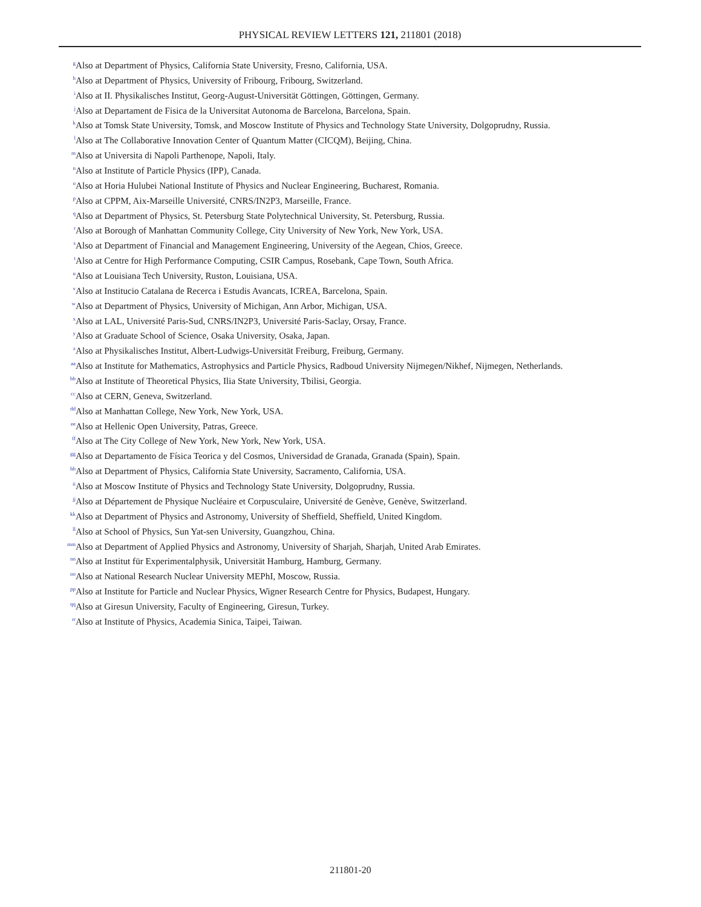PHYSICAL REVIEW LETTERS 121, 211801 (2018)
<sup>g</sup> Also at Department of Physics, California State University, Fresno, California, USA.
<sup>h</sup> Also at Department of Physics, University of Fribourg, Fribourg, Switzerland.
<sup>i</sup> Also at II. Physikalisches Institut, Georg-August-Universität Göttingen, Göttingen, Germany.
<sup>j</sup> Also at Departament de Fisica de la Universitat Autonoma de Barcelona, Barcelona, Spain.
<sup>k</sup> Also at Tomsk State University, Tomsk, and Moscow Institute of Physics and Technology State University, Dolgoprudny, Russia.
<sup>l</sup> Also at The Collaborative Innovation Center of Quantum Matter (CICQM), Beijing, China.
<sup>m</sup> Also at Universita di Napoli Parthenope, Napoli, Italy.
<sup>n</sup> Also at Institute of Particle Physics (IPP), Canada.
<sup>o</sup> Also at Horia Hulubei National Institute of Physics and Nuclear Engineering, Bucharest, Romania.
<sup>p</sup> Also at CPPM, Aix-Marseille Université, CNRS/IN2P3, Marseille, France.
<sup>q</sup> Also at Department of Physics, St. Petersburg State Polytechnical University, St. Petersburg, Russia.
<sup>r</sup> Also at Borough of Manhattan Community College, City University of New York, New York, USA.
<sup>s</sup> Also at Department of Financial and Management Engineering, University of the Aegean, Chios, Greece.
<sup>t</sup> Also at Centre for High Performance Computing, CSIR Campus, Rosebank, Cape Town, South Africa.
<sup>u</sup> Also at Louisiana Tech University, Ruston, Louisiana, USA.
<sup>v</sup> Also at Institucio Catalana de Recerca i Estudis Avancats, ICREA, Barcelona, Spain.
<sup>w</sup> Also at Department of Physics, University of Michigan, Ann Arbor, Michigan, USA.
<sup>x</sup> Also at LAL, Université Paris-Sud, CNRS/IN2P3, Université Paris-Saclay, Orsay, France.
<sup>y</sup> Also at Graduate School of Science, Osaka University, Osaka, Japan.
<sup>z</sup> Also at Physikalisches Institut, Albert-Ludwigs-Universität Freiburg, Freiburg, Germany.
<sup>aa</sup>Also at Institute for Mathematics, Astrophysics and Particle Physics, Radboud University Nijmegen/Nikhef, Nijmegen, Netherlands.
<sup>bb</sup>Also at Institute of Theoretical Physics, Ilia State University, Tbilisi, Georgia.
<sup>cc</sup>Also at CERN, Geneva, Switzerland.
<sup>dd</sup>Also at Manhattan College, New York, New York, USA.
<sup>ee</sup>Also at Hellenic Open University, Patras, Greece.
<sup>ff</sup>Also at The City College of New York, New York, New York, USA.
<sup>gg</sup>Also at Departamento de Física Teorica y del Cosmos, Universidad de Granada, Granada (Spain), Spain.
<sup>hh</sup>Also at Department of Physics, California State University, Sacramento, California, USA.
<sup>ii</sup>Also at Moscow Institute of Physics and Technology State University, Dolgoprudny, Russia.
<sup>jj</sup>Also at Département de Physique Nucléaire et Corpusculaire, Université de Genève, Genève, Switzerland.
<sup>kk</sup>Also at Department of Physics and Astronomy, University of Sheffield, Sheffield, United Kingdom.
<sup>ll</sup>Also at School of Physics, Sun Yat-sen University, Guangzhou, China.
<sup>mm</sup>Also at Department of Applied Physics and Astronomy, University of Sharjah, Sharjah, United Arab Emirates.
<sup>nn</sup>Also at Institut für Experimentalphysik, Universität Hamburg, Hamburg, Germany.
<sup>oo</sup>Also at National Research Nuclear University MEPhI, Moscow, Russia.
<sup>pp</sup>Also at Institute for Particle and Nuclear Physics, Wigner Research Centre for Physics, Budapest, Hungary.
<sup>qq</sup>Also at Giresun University, Faculty of Engineering, Giresun, Turkey.
<sup>rr</sup>Also at Institute of Physics, Academia Sinica, Taipei, Taiwan.
211801-20